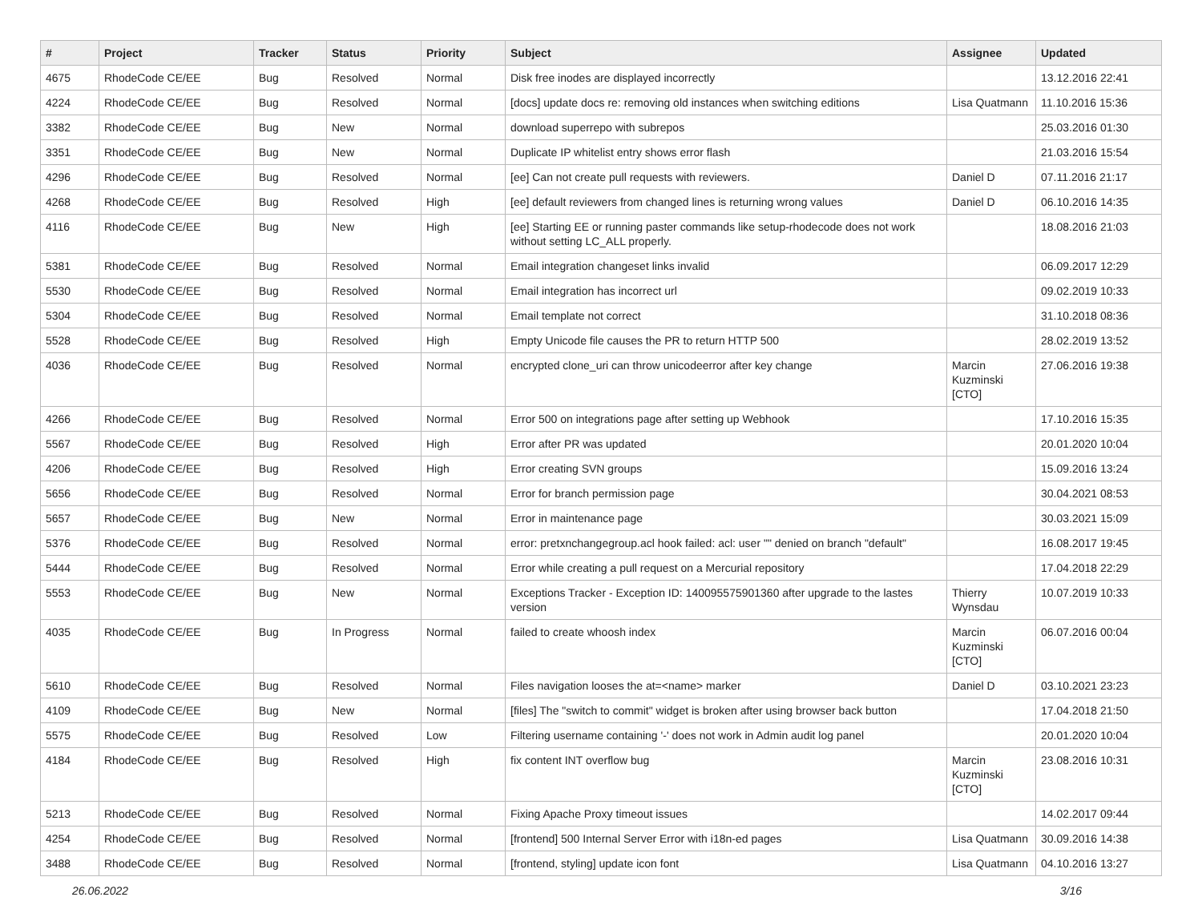| # | Project | Tracker | Status | Priority | Subject | Assignee | Updated |
| --- | --- | --- | --- | --- | --- | --- | --- |
| 4675 | RhodeCode CE/EE | Bug | Resolved | Normal | Disk free inodes are displayed incorrectly | | 13.12.2016 22:41 |
| 4224 | RhodeCode CE/EE | Bug | Resolved | Normal | [docs] update docs re: removing old instances when switching editions | Lisa Quatmann | 11.10.2016 15:36 |
| 3382 | RhodeCode CE/EE | Bug | New | Normal | download superrepo with subrepos | | 25.03.2016 01:30 |
| 3351 | RhodeCode CE/EE | Bug | New | Normal | Duplicate IP whitelist entry shows error flash | | 21.03.2016 15:54 |
| 4296 | RhodeCode CE/EE | Bug | Resolved | Normal | [ee] Can not create pull requests with reviewers. | Daniel D | 07.11.2016 21:17 |
| 4268 | RhodeCode CE/EE | Bug | Resolved | High | [ee] default reviewers from changed lines is returning wrong values | Daniel D | 06.10.2016 14:35 |
| 4116 | RhodeCode CE/EE | Bug | New | High | [ee] Starting EE or running paster commands like setup-rhodecode does not work without setting LC_ALL properly. | | 18.08.2016 21:03 |
| 5381 | RhodeCode CE/EE | Bug | Resolved | Normal | Email integration changeset links invalid | | 06.09.2017 12:29 |
| 5530 | RhodeCode CE/EE | Bug | Resolved | Normal | Email integration has incorrect url | | 09.02.2019 10:33 |
| 5304 | RhodeCode CE/EE | Bug | Resolved | Normal | Email template not correct | | 31.10.2018 08:36 |
| 5528 | RhodeCode CE/EE | Bug | Resolved | High | Empty Unicode file causes the PR to return HTTP 500 | | 28.02.2019 13:52 |
| 4036 | RhodeCode CE/EE | Bug | Resolved | Normal | encrypted clone_uri can throw unicodeerror after key change | Marcin Kuzminski [CTO] | 27.06.2016 19:38 |
| 4266 | RhodeCode CE/EE | Bug | Resolved | Normal | Error 500 on integrations page after setting up Webhook | | 17.10.2016 15:35 |
| 5567 | RhodeCode CE/EE | Bug | Resolved | High | Error after PR was updated | | 20.01.2020 10:04 |
| 4206 | RhodeCode CE/EE | Bug | Resolved | High | Error creating SVN groups | | 15.09.2016 13:24 |
| 5656 | RhodeCode CE/EE | Bug | Resolved | Normal | Error for branch permission page | | 30.04.2021 08:53 |
| 5657 | RhodeCode CE/EE | Bug | New | Normal | Error in maintenance page | | 30.03.2021 15:09 |
| 5376 | RhodeCode CE/EE | Bug | Resolved | Normal | error: pretxnchangegroup.acl hook failed: acl: user "" denied on branch "default" | | 16.08.2017 19:45 |
| 5444 | RhodeCode CE/EE | Bug | Resolved | Normal | Error while creating a pull request on a Mercurial repository | | 17.04.2018 22:29 |
| 5553 | RhodeCode CE/EE | Bug | New | Normal | Exceptions Tracker - Exception ID: 140095575901360 after upgrade to the lastes version | Thierry Wynsdau | 10.07.2019 10:33 |
| 4035 | RhodeCode CE/EE | Bug | In Progress | Normal | failed to create whoosh index | Marcin Kuzminski [CTO] | 06.07.2016 00:04 |
| 5610 | RhodeCode CE/EE | Bug | Resolved | Normal | Files navigation looses the at=<name> marker | Daniel D | 03.10.2021 23:23 |
| 4109 | RhodeCode CE/EE | Bug | New | Normal | [files] The "switch to commit" widget is broken after using browser back button | | 17.04.2018 21:50 |
| 5575 | RhodeCode CE/EE | Bug | Resolved | Low | Filtering username containing '-' does not work in Admin audit log panel | | 20.01.2020 10:04 |
| 4184 | RhodeCode CE/EE | Bug | Resolved | High | fix content INT overflow bug | Marcin Kuzminski [CTO] | 23.08.2016 10:31 |
| 5213 | RhodeCode CE/EE | Bug | Resolved | Normal | Fixing Apache Proxy timeout issues | | 14.02.2017 09:44 |
| 4254 | RhodeCode CE/EE | Bug | Resolved | Normal | [frontend] 500 Internal Server Error with i18n-ed pages | Lisa Quatmann | 30.09.2016 14:38 |
| 3488 | RhodeCode CE/EE | Bug | Resolved | Normal | [frontend, styling] update icon font | Lisa Quatmann | 04.10.2016 13:27 |
26.06.2022 3/16